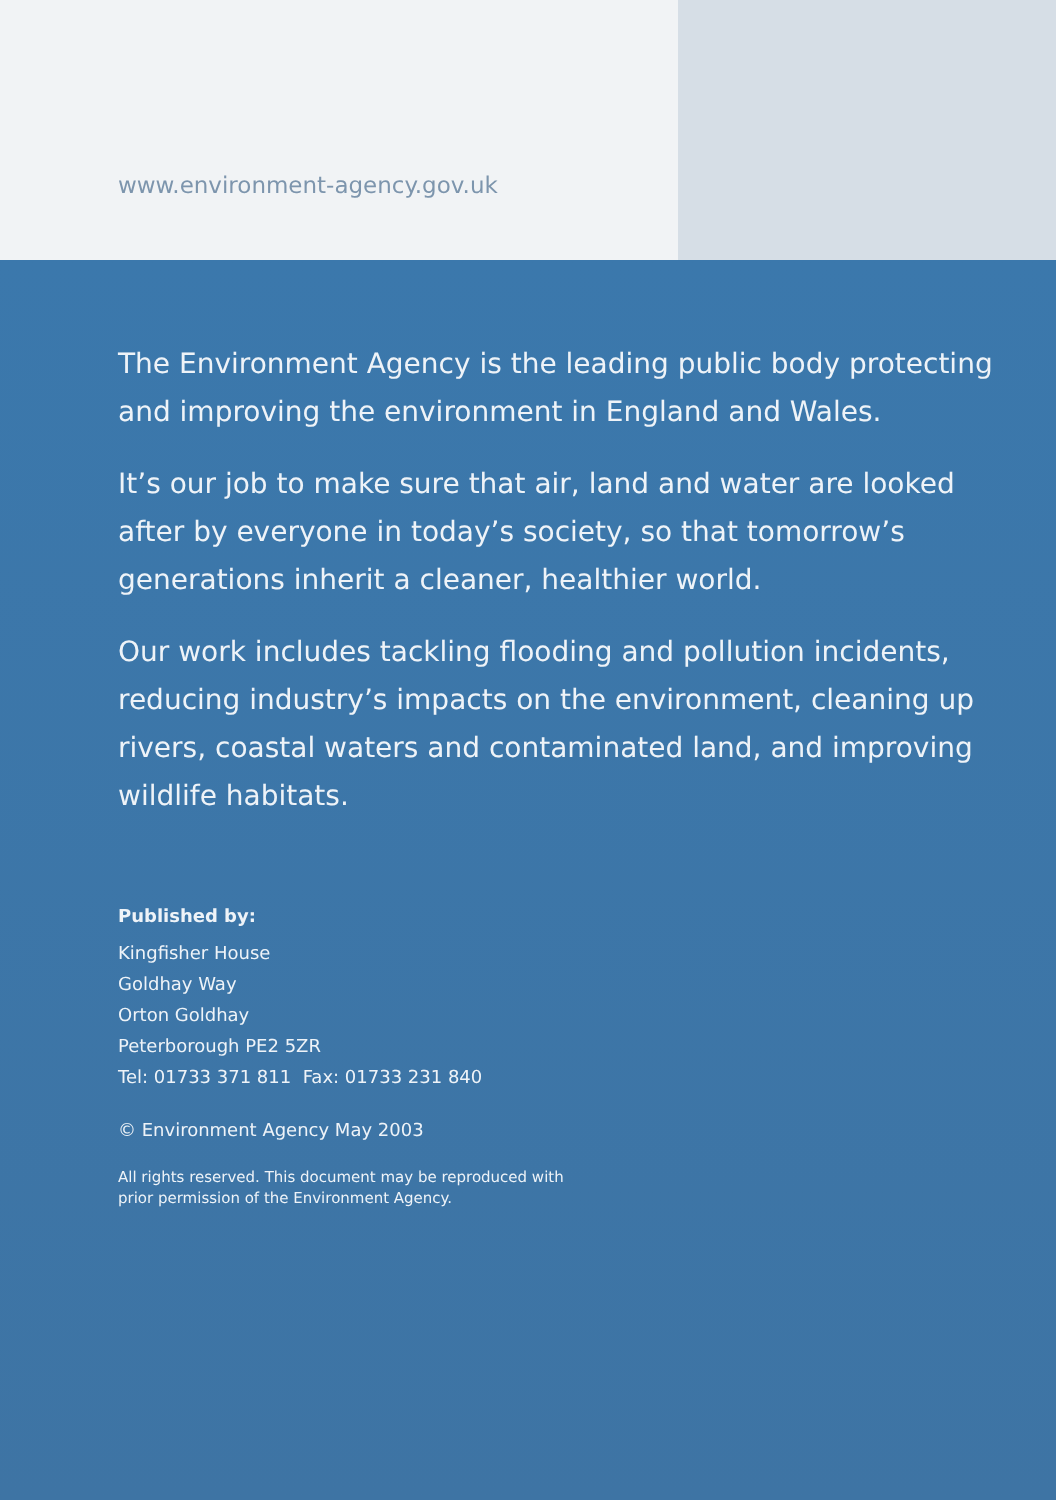www.environment-agency.gov.uk
The Environment Agency is the leading public body protecting and improving the environment in England and Wales.
It’s our job to make sure that air, land and water are looked after by everyone in today’s society, so that tomorrow’s generations inherit a cleaner, healthier world.
Our work includes tackling flooding and pollution incidents, reducing industry’s impacts on the environment, cleaning up rivers, coastal waters and contaminated land, and improving wildlife habitats.
Published by:
Kingfisher House
Goldhay Way
Orton Goldhay
Peterborough PE2 5ZR
Tel: 01733 371 811 Fax: 01733 231 840
© Environment Agency May 2003
All rights reserved. This document may be reproduced with
prior permission of the Environment Agency.